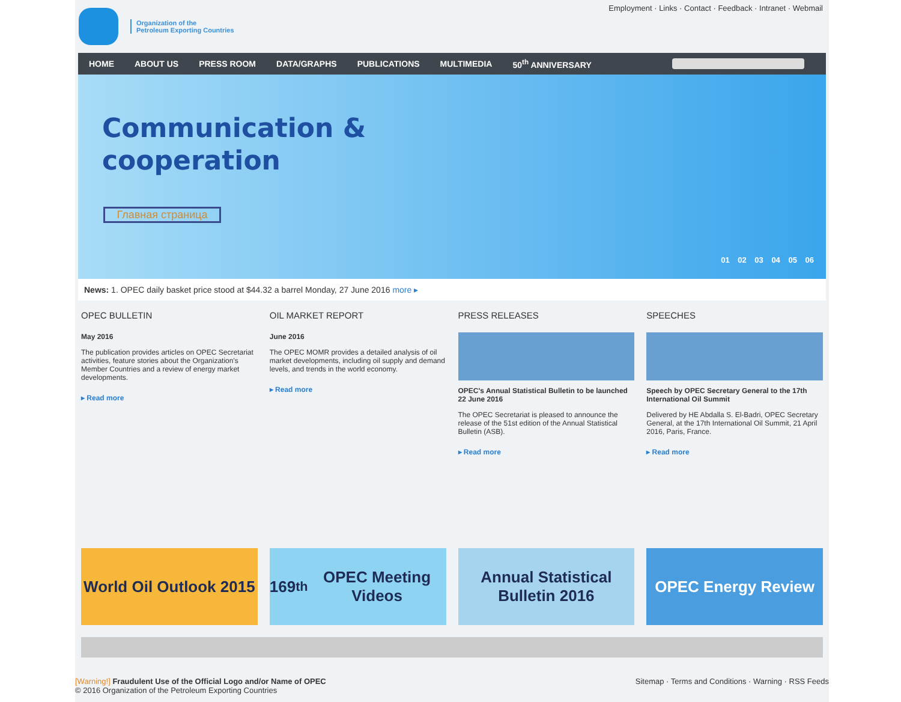Organization of the
Petroleum Exporting Countries
Employment · Links · Contact · Feedback · Intranet · Webmail
HOME ABOUT US PRESS ROOM DATA/GRAPHS PUBLICATIONS MULTIMEDIA 50<sup>th</sup> ANNIVERSARY
Communication &
cooperation
Главная страница
01 02 03 04 05 06
News: 1. OPEC daily basket price stood at $44.32 a barrel Monday, 27 June 2016 more ▸
OPEC BULLETIN
May 2016
The publication provides articles on OPEC Secretariat activities, feature stories about the Organization's Member Countries and a review of energy market developments.
▸ Read more
OIL MARKET REPORT
June 2016
The OPEC MOMR provides a detailed analysis of oil market developments, including oil supply and demand levels, and trends in the world economy.
▸ Read more
PRESS RELEASES
OPEC's Annual Statistical Bulletin to be launched 22 June 2016
The OPEC Secretariat is pleased to announce the release of the 51st edition of the Annual Statistical Bulletin (ASB).
▸ Read more
SPEECHES
Speech by OPEC Secretary General to the 17th International Oil Summit
Delivered by HE Abdalla S. El-Badri, OPEC Secretary General, at the 17th International Oil Summit, 21 April 2016, Paris, France.
▸ Read more
World Oil Outlook 2015 169<sup>th</sup> OPEC Meeting Videos Annual Statistical Bulletin 2016
OPEC Energy Review
[Warning!] Fraudulent Use of the Official Logo and/or Name of OPEC
© 2016 Organization of the Petroleum Exporting Countries
Sitemap · Terms and Conditions · Warning · RSS Feeds